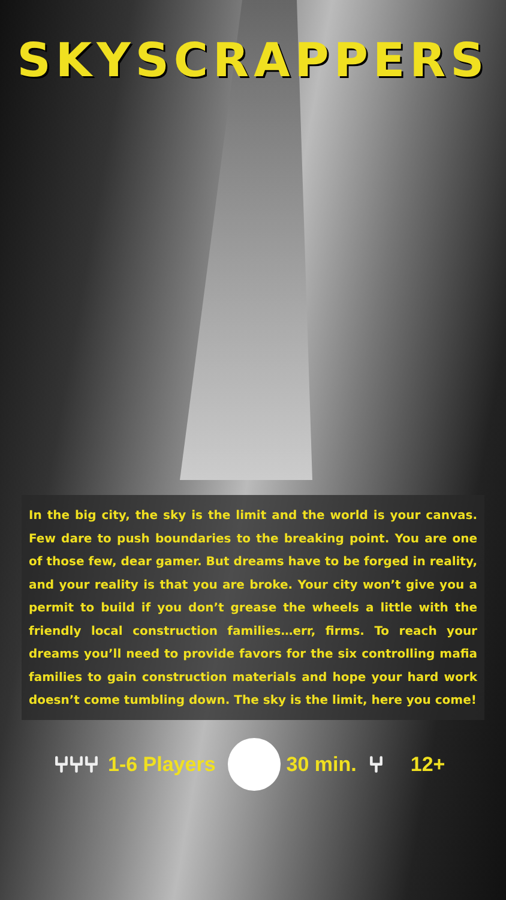SKYSCRAPPERS
In the big city, the sky is the limit and the world is your canvas. Few dare to push boundaries to the breaking point. You are one of those few, dear gamer. But dreams have to be forged in reality, and your reality is that you are broke. Your city won’t give you a permit to build if you don’t grease the wheels a little with the friendly local construction families…err, firms. To reach your dreams you’ll need to provide favors for the six controlling mafia families to gain construction materials and hope your hard work doesn’t come tumbling down. The sky is the limit, here you come!
⑂⑂⑂ 1-6 Players 30 min. ⑂ 12+